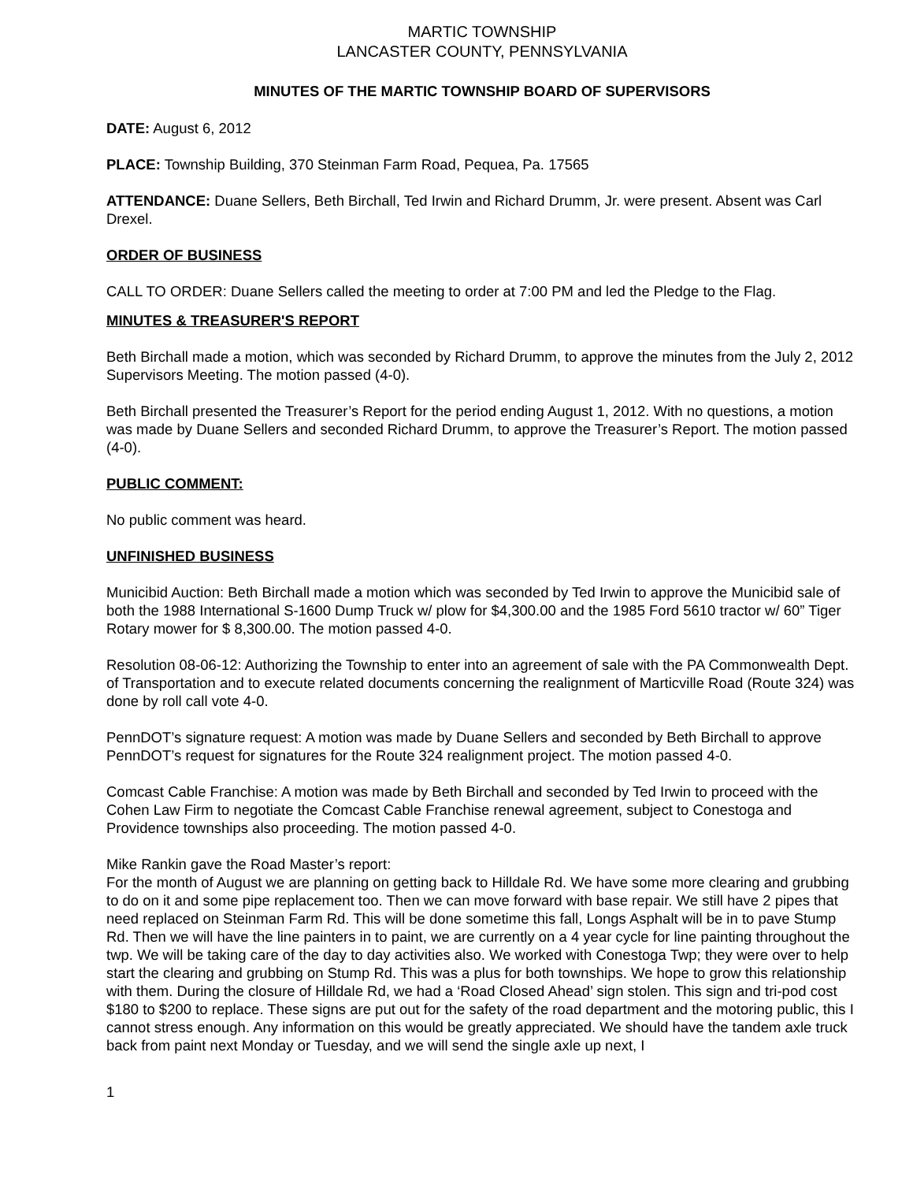MARTIC TOWNSHIP
LANCASTER COUNTY, PENNSYLVANIA
MINUTES OF THE MARTIC TOWNSHIP BOARD OF SUPERVISORS
DATE: August 6, 2012
PLACE: Township Building, 370 Steinman Farm Road, Pequea, Pa. 17565
ATTENDANCE: Duane Sellers, Beth Birchall, Ted Irwin and Richard Drumm, Jr. were present. Absent was Carl Drexel.
ORDER OF BUSINESS
CALL TO ORDER: Duane Sellers called the meeting to order at 7:00 PM and led the Pledge to the Flag.
MINUTES & TREASURER'S REPORT
Beth Birchall made a motion, which was seconded by Richard Drumm, to approve the minutes from the July 2, 2012 Supervisors Meeting. The motion passed (4-0).
Beth Birchall presented the Treasurer’s Report for the period ending August 1, 2012. With no questions, a motion was made by Duane Sellers and seconded Richard Drumm, to approve the Treasurer’s Report. The motion passed (4-0).
PUBLIC COMMENT:
No public comment was heard.
UNFINISHED BUSINESS
Municibid Auction: Beth Birchall made a motion which was seconded by Ted Irwin to approve the Municibid sale of both the 1988 International S-1600 Dump Truck w/ plow for $4,300.00 and the 1985 Ford 5610 tractor w/ 60” Tiger Rotary mower for $ 8,300.00. The motion passed 4-0.
Resolution 08-06-12: Authorizing the Township to enter into an agreement of sale with the PA Commonwealth Dept. of Transportation and to execute related documents concerning the realignment of Marticville Road (Route 324) was done by roll call vote 4-0.
PennDOT’s signature request: A motion was made by Duane Sellers and seconded by Beth Birchall to approve PennDOT’s request for signatures for the Route 324 realignment project. The motion passed 4-0.
Comcast Cable Franchise: A motion was made by Beth Birchall and seconded by Ted Irwin to proceed with the Cohen Law Firm to negotiate the Comcast Cable Franchise renewal agreement, subject to Conestoga and Providence townships also proceeding. The motion passed 4-0.
Mike Rankin gave the Road Master’s report:
For the month of August we are planning on getting back to Hilldale Rd. We have some more clearing and grubbing to do on it and some pipe replacement too. Then we can move forward with base repair. We still have 2 pipes that need replaced on Steinman Farm Rd. This will be done sometime this fall, Longs Asphalt will be in to pave Stump Rd. Then we will have the line painters in to paint, we are currently on a 4 year cycle for line painting throughout the twp. We will be taking care of the day to day activities also. We worked with Conestoga Twp; they were over to help start the clearing and grubbing on Stump Rd. This was a plus for both townships. We hope to grow this relationship with them. During the closure of Hilldale Rd, we had a ‘Road Closed Ahead’ sign stolen. This sign and tri-pod cost $180 to $200 to replace. These signs are put out for the safety of the road department and the motoring public, this I cannot stress enough. Any information on this would be greatly appreciated. We should have the tandem axle truck back from paint next Monday or Tuesday, and we will send the single axle up next, I
1